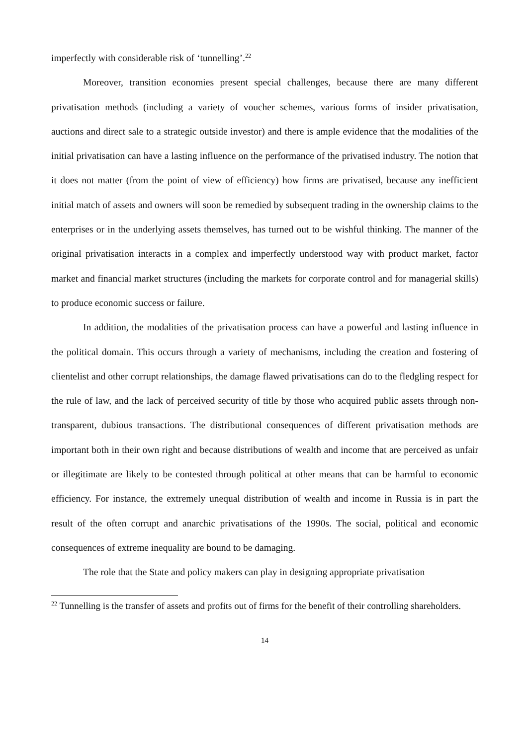imperfectly with considerable risk of ‘tunnelling’.<sup>22</sup>
Moreover, transition economies present special challenges, because there are many different privatisation methods (including a variety of voucher schemes, various forms of insider privatisation, auctions and direct sale to a strategic outside investor) and there is ample evidence that the modalities of the initial privatisation can have a lasting influence on the performance of the privatised industry. The notion that it does not matter (from the point of view of efficiency) how firms are privatised, because any inefficient initial match of assets and owners will soon be remedied by subsequent trading in the ownership claims to the enterprises or in the underlying assets themselves, has turned out to be wishful thinking. The manner of the original privatisation interacts in a complex and imperfectly understood way with product market, factor market and financial market structures (including the markets for corporate control and for managerial skills) to produce economic success or failure.
In addition, the modalities of the privatisation process can have a powerful and lasting influence in the political domain. This occurs through a variety of mechanisms, including the creation and fostering of clientelist and other corrupt relationships, the damage flawed privatisations can do to the fledgling respect for the rule of law, and the lack of perceived security of title by those who acquired public assets through non-transparent, dubious transactions. The distributional consequences of different privatisation methods are important both in their own right and because distributions of wealth and income that are perceived as unfair or illegitimate are likely to be contested through political at other means that can be harmful to economic efficiency. For instance, the extremely unequal distribution of wealth and income in Russia is in part the result of the often corrupt and anarchic privatisations of the 1990s. The social, political and economic consequences of extreme inequality are bound to be damaging.
The role that the State and policy makers can play in designing appropriate privatisation
<sup>22</sup> Tunnelling is the transfer of assets and profits out of firms for the benefit of their controlling shareholders.
14